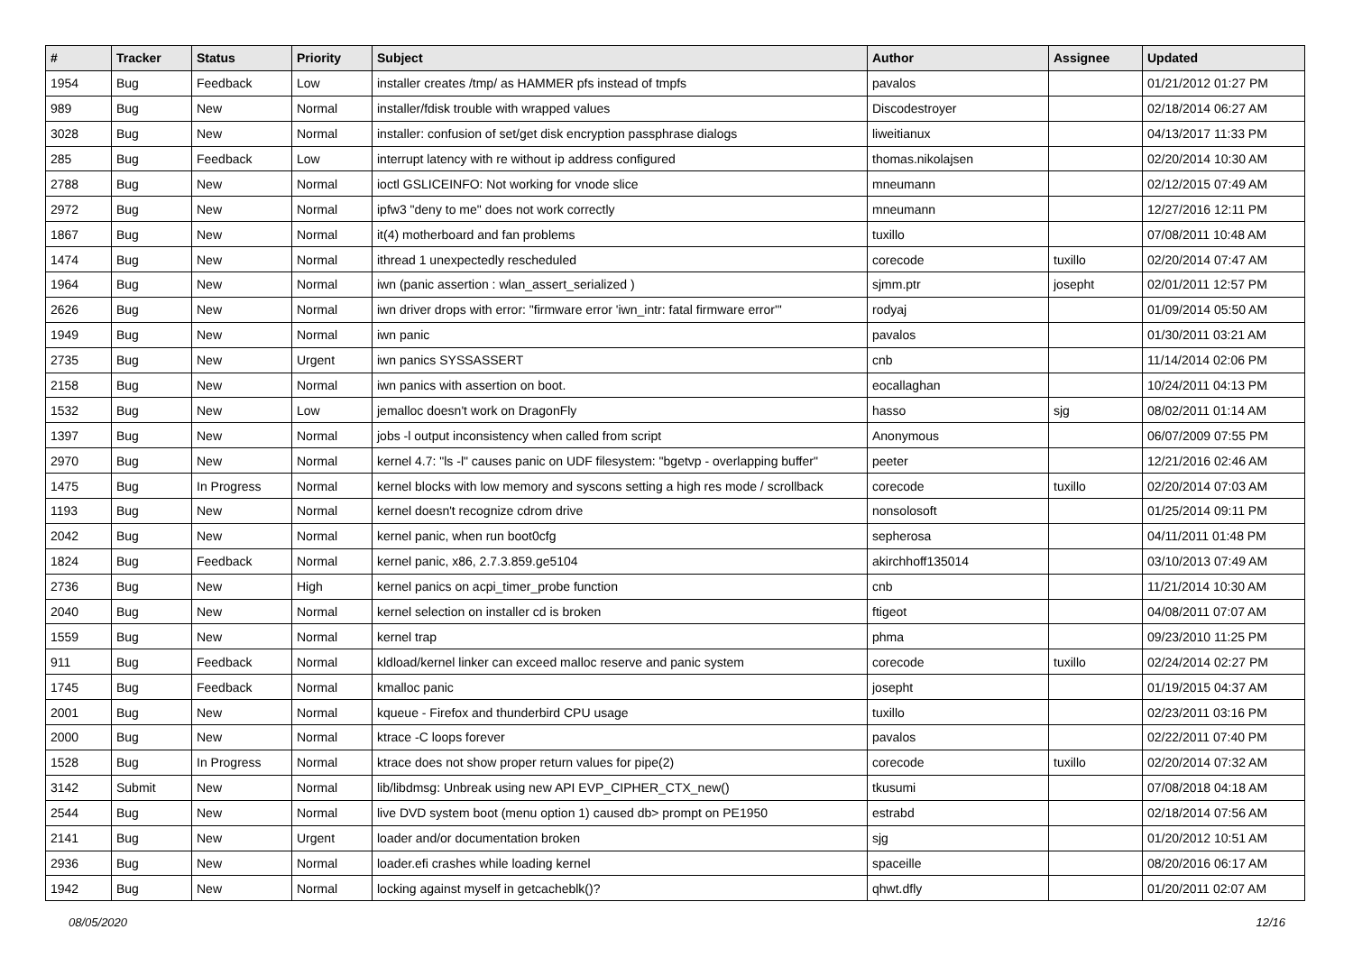| # | Tracker | Status | Priority | Subject | Author | Assignee | Updated |
| --- | --- | --- | --- | --- | --- | --- | --- |
| 1954 | Bug | Feedback | Low | installer creates /tmp/ as HAMMER pfs instead of tmpfs | pavalos | | 01/21/2012 01:27 PM |
| 989 | Bug | New | Normal | installer/fdisk trouble with wrapped values | Discodestroyer | | 02/18/2014 06:27 AM |
| 3028 | Bug | New | Normal | installer: confusion of set/get disk encryption passphrase dialogs | liweitianux | | 04/13/2017 11:33 PM |
| 285 | Bug | Feedback | Low | interrupt latency with re without ip address configured | thomas.nikolajsen | | 02/20/2014 10:30 AM |
| 2788 | Bug | New | Normal | ioctl GSLICEINFO: Not working for vnode slice | mneumann | | 02/12/2015 07:49 AM |
| 2972 | Bug | New | Normal | ipfw3 "deny to me" does not work correctly | mneumann | | 12/27/2016 12:11 PM |
| 1867 | Bug | New | Normal | it(4) motherboard and fan problems | tuxillo | | 07/08/2011 10:48 AM |
| 1474 | Bug | New | Normal | ithread 1 unexpectedly rescheduled | corecode | tuxillo | 02/20/2014 07:47 AM |
| 1964 | Bug | New | Normal | iwn (panic assertion : wlan_assert_serialized ) | sjmm.ptr | josepht | 02/01/2011 12:57 PM |
| 2626 | Bug | New | Normal | iwn driver drops with error: "firmware error 'iwn_intr: fatal firmware error'" | rodyaj | | 01/09/2014 05:50 AM |
| 1949 | Bug | New | Normal | iwn panic | pavalos | | 01/30/2011 03:21 AM |
| 2735 | Bug | New | Urgent | iwn panics SYSSASSERT | cnb | | 11/14/2014 02:06 PM |
| 2158 | Bug | New | Normal | iwn panics with assertion on boot. | eocallaghan | | 10/24/2011 04:13 PM |
| 1532 | Bug | New | Low | jemalloc doesn't work on DragonFly | hasso | sjg | 08/02/2011 01:14 AM |
| 1397 | Bug | New | Normal | jobs -l output inconsistency when called from script | Anonymous | | 06/07/2009 07:55 PM |
| 2970 | Bug | New | Normal | kernel 4.7: "ls -l" causes panic on UDF filesystem: "bgetvp - overlapping buffer" | peeter | | 12/21/2016 02:46 AM |
| 1475 | Bug | In Progress | Normal | kernel blocks with low memory and syscons setting a high res mode / scrollback | corecode | tuxillo | 02/20/2014 07:03 AM |
| 1193 | Bug | New | Normal | kernel doesn't recognize cdrom drive | nonsolosoft | | 01/25/2014 09:11 PM |
| 2042 | Bug | New | Normal | kernel panic, when run boot0cfg | sepherosa | | 04/11/2011 01:48 PM |
| 1824 | Bug | Feedback | Normal | kernel panic, x86, 2.7.3.859.ge5104 | akirchhoff135014 | | 03/10/2013 07:49 AM |
| 2736 | Bug | New | High | kernel panics on acpi_timer_probe function | cnb | | 11/21/2014 10:30 AM |
| 2040 | Bug | New | Normal | kernel selection on installer cd is broken | ftigeot | | 04/08/2011 07:07 AM |
| 1559 | Bug | New | Normal | kernel trap | phma | | 09/23/2010 11:25 PM |
| 911 | Bug | Feedback | Normal | kldload/kernel linker can exceed malloc reserve and panic system | corecode | tuxillo | 02/24/2014 02:27 PM |
| 1745 | Bug | Feedback | Normal | kmalloc panic | josepht | | 01/19/2015 04:37 AM |
| 2001 | Bug | New | Normal | kqueue - Firefox and thunderbird CPU usage | tuxillo | | 02/23/2011 03:16 PM |
| 2000 | Bug | New | Normal | ktrace -C loops forever | pavalos | | 02/22/2011 07:40 PM |
| 1528 | Bug | In Progress | Normal | ktrace does not show proper return values for pipe(2) | corecode | tuxillo | 02/20/2014 07:32 AM |
| 3142 | Submit | New | Normal | lib/libdmsg: Unbreak using new API EVP_CIPHER_CTX_new() | tkusumi | | 07/08/2018 04:18 AM |
| 2544 | Bug | New | Normal | live DVD system boot (menu option 1) caused db> prompt on PE1950 | estrabd | | 02/18/2014 07:56 AM |
| 2141 | Bug | New | Urgent | loader and/or documentation broken | sjg | | 01/20/2012 10:51 AM |
| 2936 | Bug | New | Normal | loader.efi crashes while loading kernel | spaceille | | 08/20/2016 06:17 AM |
| 1942 | Bug | New | Normal | locking against myself in getcacheblk()? | qhwt.dfly | | 01/20/2011 02:07 AM |
08/05/2020 12/16